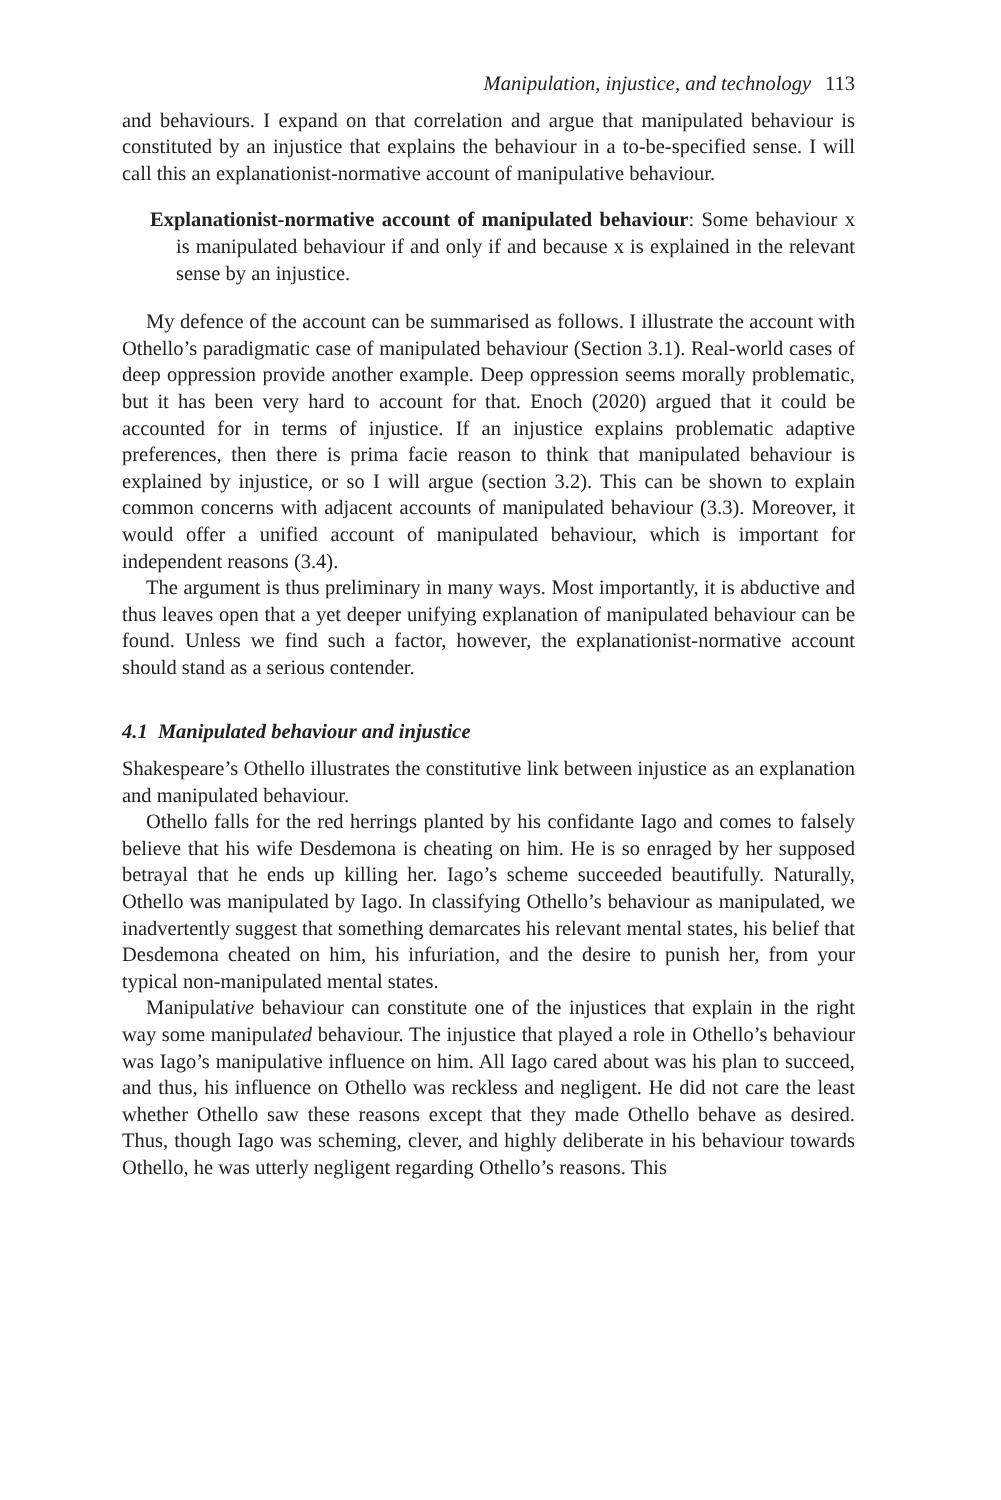Manipulation, injustice, and technology 113
and behaviours. I expand on that correlation and argue that manipulated behaviour is constituted by an injustice that explains the behaviour in a to-be-specified sense. I will call this an explanationist-normative account of manipulative behaviour.
Explanationist-normative account of manipulated behaviour: Some behaviour x is manipulated behaviour if and only if and because x is explained in the relevant sense by an injustice.
My defence of the account can be summarised as follows. I illustrate the account with Othello’s paradigmatic case of manipulated behaviour (Section 3.1). Real-world cases of deep oppression provide another example. Deep oppression seems morally problematic, but it has been very hard to account for that. Enoch (2020) argued that it could be accounted for in terms of injustice. If an injustice explains problematic adaptive preferences, then there is prima facie reason to think that manipulated behaviour is explained by injustice, or so I will argue (section 3.2). This can be shown to explain common concerns with adjacent accounts of manipulated behaviour (3.3). Moreover, it would offer a unified account of manipulated behaviour, which is important for independent reasons (3.4).
The argument is thus preliminary in many ways. Most importantly, it is abductive and thus leaves open that a yet deeper unifying explanation of manipulated behaviour can be found. Unless we find such a factor, however, the explanationist-normative account should stand as a serious contender.
4.1 Manipulated behaviour and injustice
Shakespeare’s Othello illustrates the constitutive link between injustice as an explanation and manipulated behaviour.
Othello falls for the red herrings planted by his confidante Iago and comes to falsely believe that his wife Desdemona is cheating on him. He is so enraged by her supposed betrayal that he ends up killing her. Iago’s scheme succeeded beautifully. Naturally, Othello was manipulated by Iago. In classifying Othello’s behaviour as manipulated, we inadvertently suggest that something demarcates his relevant mental states, his belief that Desdemona cheated on him, his infuriation, and the desire to punish her, from your typical non-manipulated mental states.
Manipulative behaviour can constitute one of the injustices that explain in the right way some manipulated behaviour. The injustice that played a role in Othello’s behaviour was Iago’s manipulative influence on him. All Iago cared about was his plan to succeed, and thus, his influence on Othello was reckless and negligent. He did not care the least whether Othello saw these reasons except that they made Othello behave as desired. Thus, though Iago was scheming, clever, and highly deliberate in his behaviour towards Othello, he was utterly negligent regarding Othello’s reasons. This